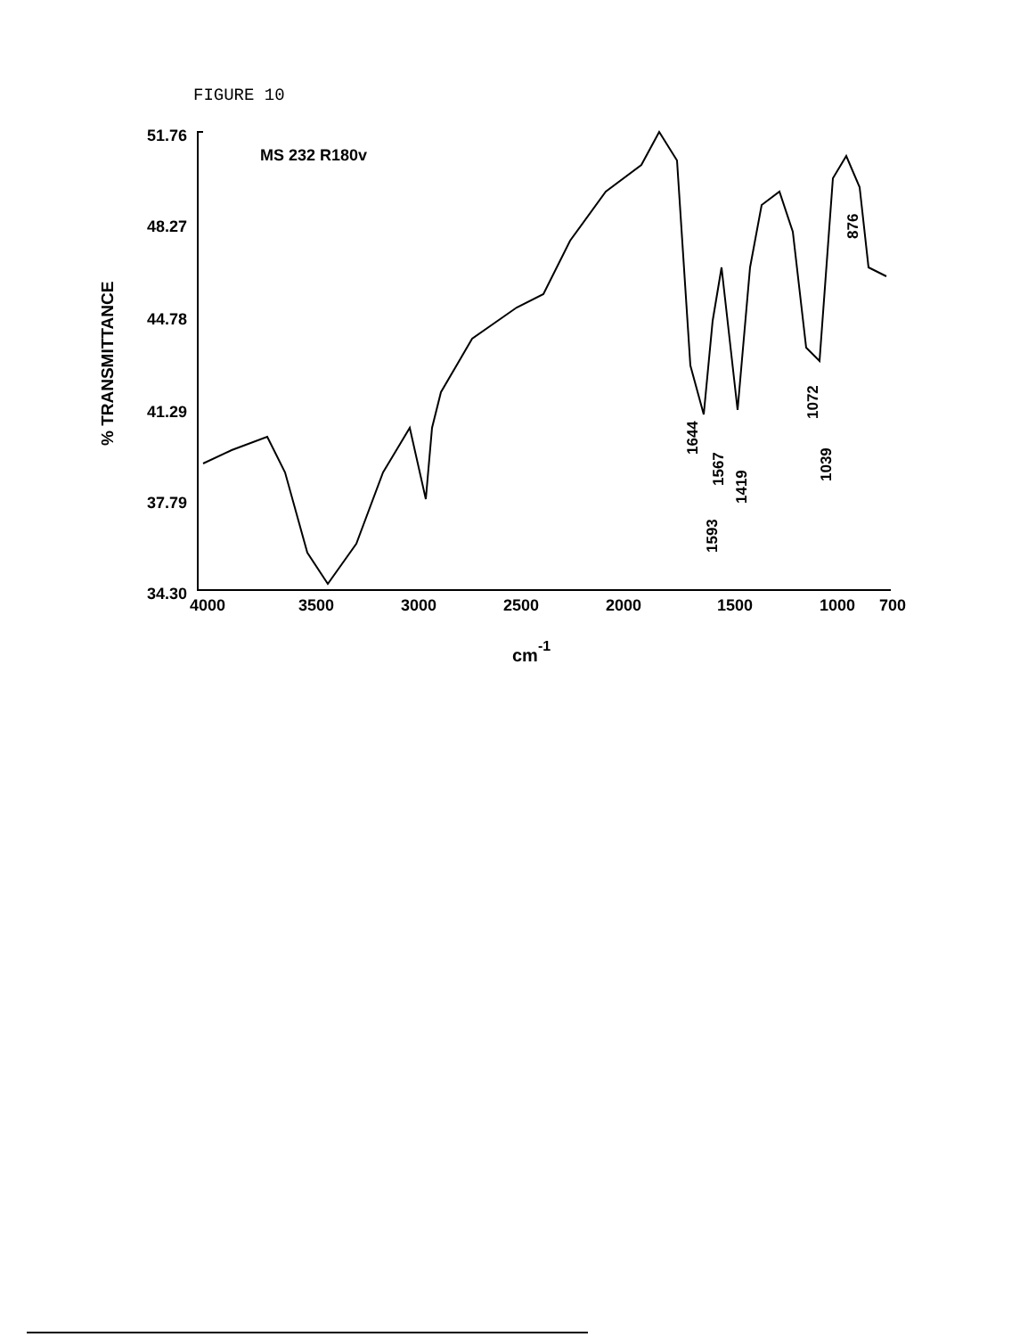FIGURE 10
MS 232 R180v
51.76
48.27
44.78
41.29
37.79
34.30
% TRANSMITTANCE
4000
3500
3000
2500
2000
1500
1000
700
cm-1
1644
1593
1567
1419
1072
1039
876